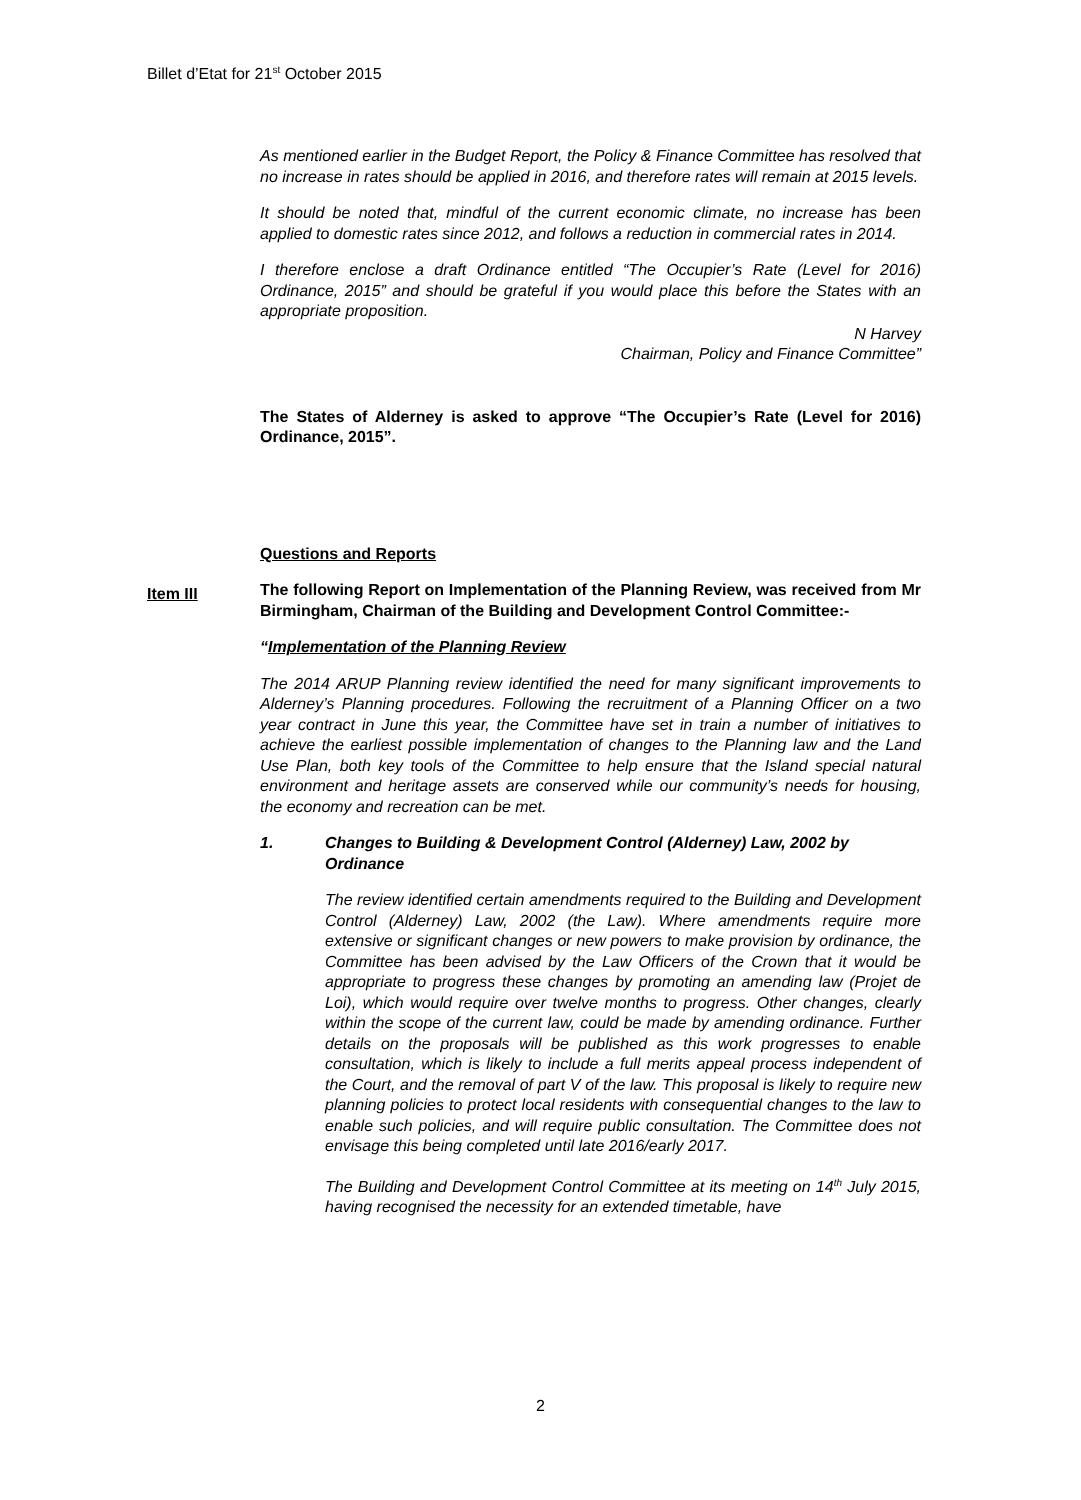Billet d’Etat for 21<sup>st</sup> October 2015
As mentioned earlier in the Budget Report, the Policy & Finance Committee has resolved that no increase in rates should be applied in 2016, and therefore rates will remain at 2015 levels.
It should be noted that, mindful of the current economic climate, no increase has been applied to domestic rates since 2012, and follows a reduction in commercial rates in 2014.
I therefore enclose a draft Ordinance entitled “The Occupier’s Rate (Level for 2016) Ordinance, 2015” and should be grateful if you would place this before the States with an appropriate proposition.
N Harvey
Chairman, Policy and Finance Committee”
The States of Alderney is asked to approve “The Occupier’s Rate (Level for 2016) Ordinance, 2015”.
Questions and Reports
The following Report on Implementation of the Planning Review, was received from Mr Birmingham, Chairman of the Building and Development Control Committee:-
“Implementation of the Planning Review
The 2014 ARUP Planning review identified the need for many significant improvements to Alderney’s Planning procedures. Following the recruitment of a Planning Officer on a two year contract in June this year, the Committee have set in train a number of initiatives to achieve the earliest possible implementation of changes to the Planning law and the Land Use Plan, both key tools of the Committee to help ensure that the Island special natural environment and heritage assets are conserved while our community’s needs for housing, the economy and recreation can be met.
1. Changes to Building & Development Control (Alderney) Law, 2002 by Ordinance
The review identified certain amendments required to the Building and Development Control (Alderney) Law, 2002 (the Law). Where amendments require more extensive or significant changes or new powers to make provision by ordinance, the Committee has been advised by the Law Officers of the Crown that it would be appropriate to progress these changes by promoting an amending law (Projet de Loi), which would require over twelve months to progress. Other changes, clearly within the scope of the current law, could be made by amending ordinance. Further details on the proposals will be published as this work progresses to enable consultation, which is likely to include a full merits appeal process independent of the Court, and the removal of part V of the law. This proposal is likely to require new planning policies to protect local residents with consequential changes to the law to enable such policies, and will require public consultation. The Committee does not envisage this being completed until late 2016/early 2017.
The Building and Development Control Committee at its meeting on 14<sup>th</sup> July 2015, having recognised the necessity for an extended timetable, have
Item III
2